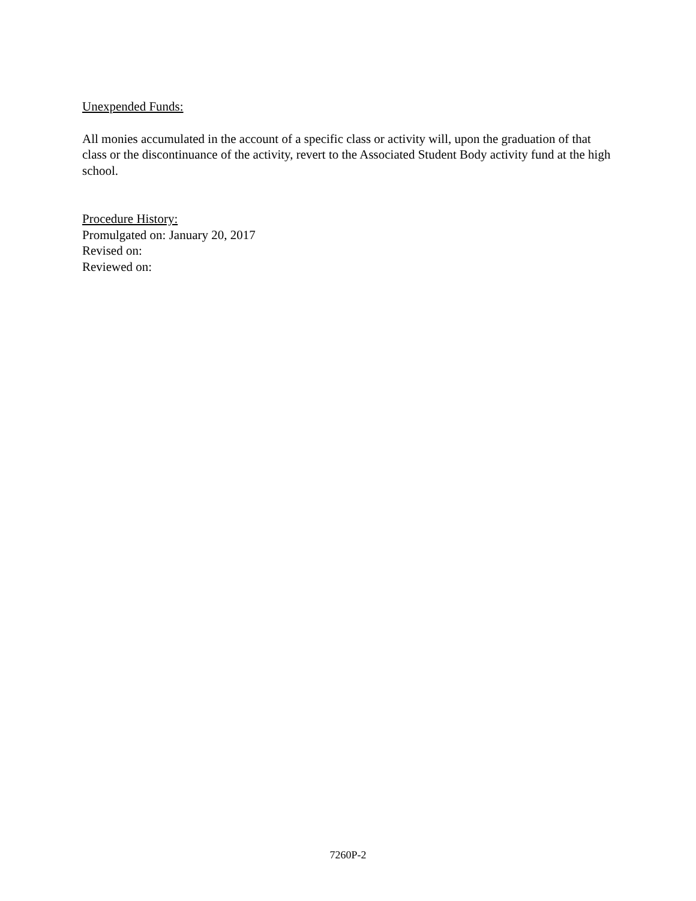Unexpended Funds:
All monies accumulated in the account of a specific class or activity will, upon the graduation of that class or the discontinuance of the activity, revert to the Associated Student Body activity fund at the high school.
Procedure History:
Promulgated on: January 20, 2017
Revised on:
Reviewed on:
7260P-2